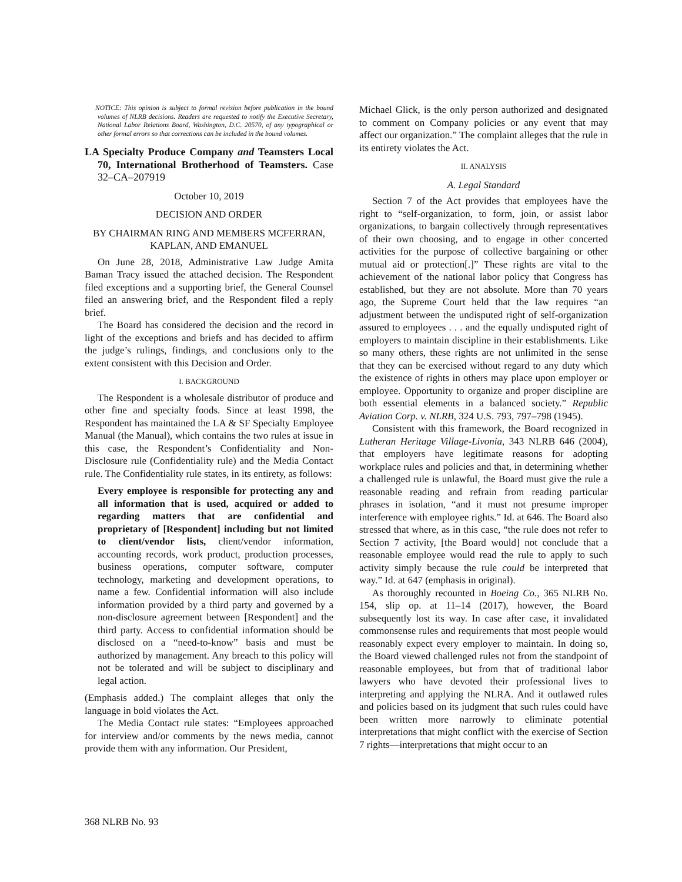NOTICE: This opinion is subject to formal revision before publication in the bound volumes of NLRB decisions. Readers are requested to notify the Executive Secretary, National Labor Relations Board, Washington, D.C. 20570, of any typographical or other formal errors so that corrections can be included in the bound volumes.
LA Specialty Produce Company and Teamsters Local 70, International Brotherhood of Teamsters. Case 32–CA–207919
October 10, 2019
DECISION AND ORDER
BY CHAIRMAN RING AND MEMBERS MCFERRAN,
KAPLAN, AND EMANUEL
On June 28, 2018, Administrative Law Judge Amita Baman Tracy issued the attached decision. The Respondent filed exceptions and a supporting brief, the General Counsel filed an answering brief, and the Respondent filed a reply brief.
The Board has considered the decision and the record in light of the exceptions and briefs and has decided to affirm the judge’s rulings, findings, and conclusions only to the extent consistent with this Decision and Order.
I. BACKGROUND
The Respondent is a wholesale distributor of produce and other fine and specialty foods. Since at least 1998, the Respondent has maintained the LA & SF Specialty Employee Manual (the Manual), which contains the two rules at issue in this case, the Respondent’s Confidentiality and Non-Disclosure rule (Confidentiality rule) and the Media Contact rule. The Confidentiality rule states, in its entirety, as follows:
Every employee is responsible for protecting any and all information that is used, acquired or added to regarding matters that are confidential and proprietary of [Respondent] including but not limited to client/vendor lists, client/vendor information, accounting records, work product, production processes, business operations, computer software, computer technology, marketing and development operations, to name a few. Confidential information will also include information provided by a third party and governed by a non-disclosure agreement between [Respondent] and the third party. Access to confidential information should be disclosed on a “need-to-know” basis and must be authorized by management. Any breach to this policy will not be tolerated and will be subject to disciplinary and legal action.
(Emphasis added.) The complaint alleges that only the language in bold violates the Act.
The Media Contact rule states: “Employees approached for interview and/or comments by the news media, cannot provide them with any information. Our President,
Michael Glick, is the only person authorized and designated to comment on Company policies or any event that may affect our organization.” The complaint alleges that the rule in its entirety violates the Act.
II. ANALYSIS
A. Legal Standard
Section 7 of the Act provides that employees have the right to “self-organization, to form, join, or assist labor organizations, to bargain collectively through representatives of their own choosing, and to engage in other concerted activities for the purpose of collective bargaining or other mutual aid or protection[.]” These rights are vital to the achievement of the national labor policy that Congress has established, but they are not absolute. More than 70 years ago, the Supreme Court held that the law requires “an adjustment between the undisputed right of self-organization assured to employees . . . and the equally undisputed right of employers to maintain discipline in their establishments. Like so many others, these rights are not unlimited in the sense that they can be exercised without regard to any duty which the existence of rights in others may place upon employer or employee. Opportunity to organize and proper discipline are both essential elements in a balanced society.” Republic Aviation Corp. v. NLRB, 324 U.S. 793, 797–798 (1945).
Consistent with this framework, the Board recognized in Lutheran Heritage Village-Livonia, 343 NLRB 646 (2004), that employers have legitimate reasons for adopting workplace rules and policies and that, in determining whether a challenged rule is unlawful, the Board must give the rule a reasonable reading and refrain from reading particular phrases in isolation, “and it must not presume improper interference with employee rights.” Id. at 646. The Board also stressed that where, as in this case, “the rule does not refer to Section 7 activity, [the Board would] not conclude that a reasonable employee would read the rule to apply to such activity simply because the rule could be interpreted that way.” Id. at 647 (emphasis in original).
As thoroughly recounted in Boeing Co., 365 NLRB No. 154, slip op. at 11–14 (2017), however, the Board subsequently lost its way. In case after case, it invalidated commonsense rules and requirements that most people would reasonably expect every employer to maintain. In doing so, the Board viewed challenged rules not from the standpoint of reasonable employees, but from that of traditional labor lawyers who have devoted their professional lives to interpreting and applying the NLRA. And it outlawed rules and policies based on its judgment that such rules could have been written more narrowly to eliminate potential interpretations that might conflict with the exercise of Section 7 rights—interpretations that might occur to an
368 NLRB No. 93